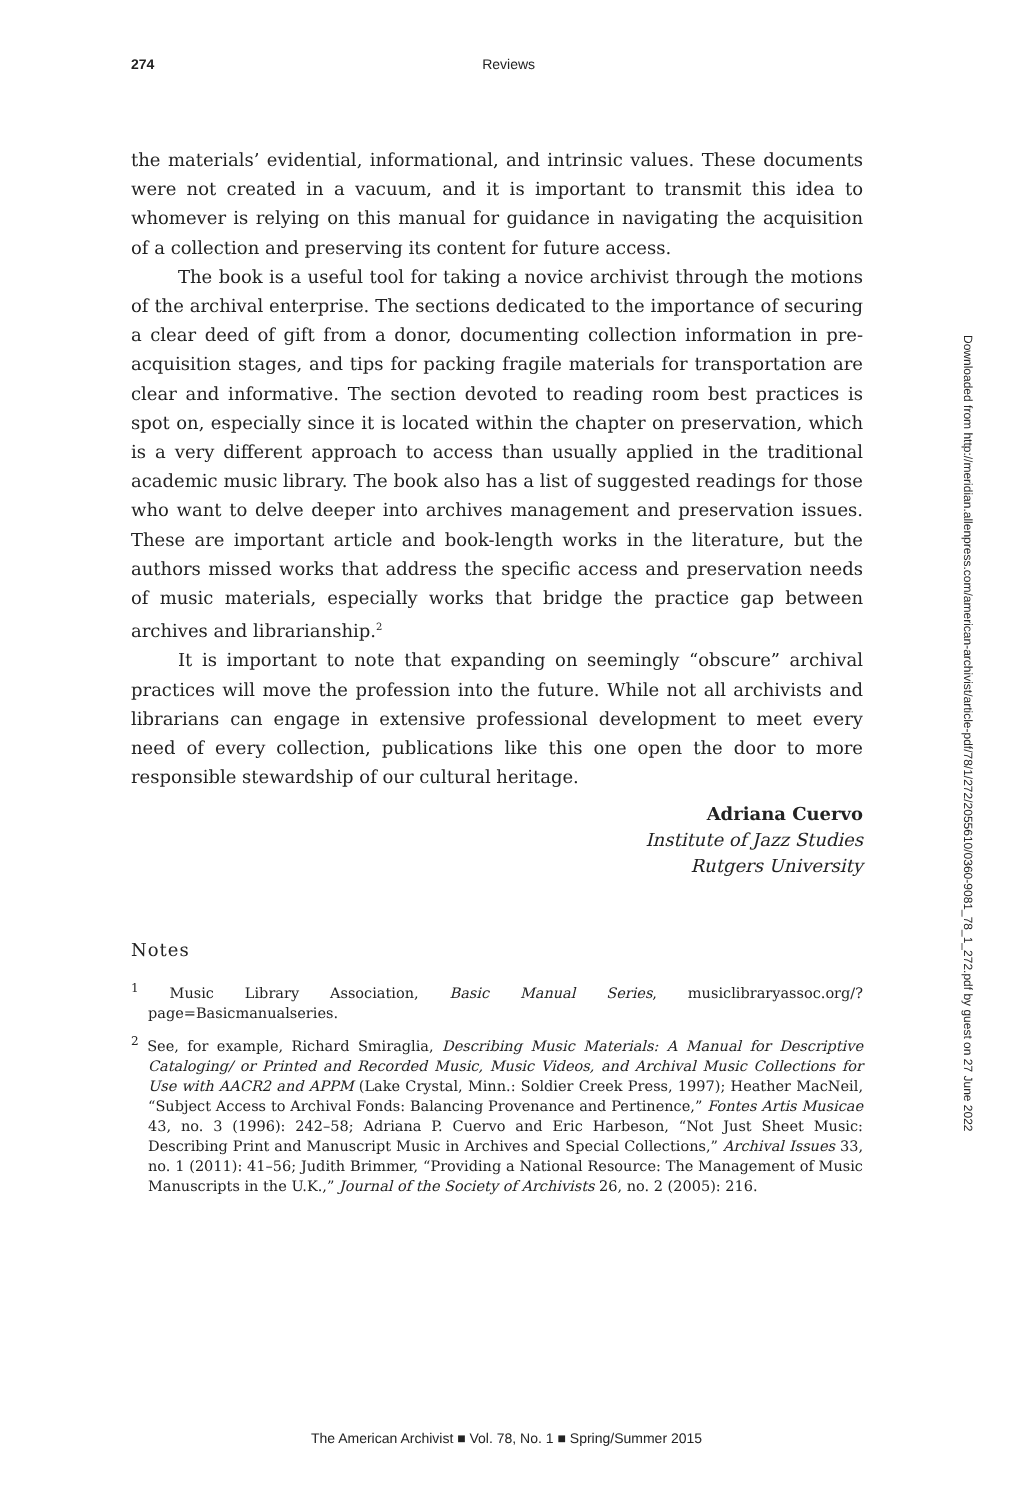274
Reviews
the materials’ evidential, informational, and intrinsic values. These documents were not created in a vacuum, and it is important to transmit this idea to whomever is relying on this manual for guidance in navigating the acquisition of a collection and preserving its content for future access.
The book is a useful tool for taking a novice archivist through the motions of the archival enterprise. The sections dedicated to the importance of securing a clear deed of gift from a donor, documenting collection information in pre-acquisition stages, and tips for packing fragile materials for transportation are clear and informative. The section devoted to reading room best practices is spot on, especially since it is located within the chapter on preservation, which is a very different approach to access than usually applied in the traditional academic music library. The book also has a list of suggested readings for those who want to delve deeper into archives management and preservation issues. These are important article and book-length works in the literature, but the authors missed works that address the specific access and preservation needs of music materials, especially works that bridge the practice gap between archives and librarianship.<sup>2</sup>
It is important to note that expanding on seemingly “obscure” archival practices will move the profession into the future. While not all archivists and librarians can engage in extensive professional development to meet every need of every collection, publications like this one open the door to more responsible stewardship of our cultural heritage.
Adriana Cuervo
Institute of Jazz Studies
Rutgers University
Notes
<sup>1</sup> Music Library Association, Basic Manual Series, musiclibraryassoc.org/?page=Basicmanualseries.
<sup>2</sup> See, for example, Richard Smiraglia, Describing Music Materials: A Manual for Descriptive Cataloging/ or Printed and Recorded Music, Music Videos, and Archival Music Collections for Use with AACR2 and APPM (Lake Crystal, Minn.: Soldier Creek Press, 1997); Heather MacNeil, “Subject Access to Archival Fonds: Balancing Provenance and Pertinence,” Fontes Artis Musicae 43, no. 3 (1996): 242–58; Adriana P. Cuervo and Eric Harbeson, “Not Just Sheet Music: Describing Print and Manuscript Music in Archives and Special Collections,” Archival Issues 33, no. 1 (2011): 41–56; Judith Brimmer, “Providing a National Resource: The Management of Music Manuscripts in the U.K.,” Journal of the Society of Archivists 26, no. 2 (2005): 216.
Downloaded from http://meridian.allenpress.com/american-archivist/article-pdf/78/1/272/2055610/0360-9081_78_1_272.pdf by guest on 27 June 2022
The American Archivist ■ Vol. 78, No. 1 ■ Spring/Summer 2015